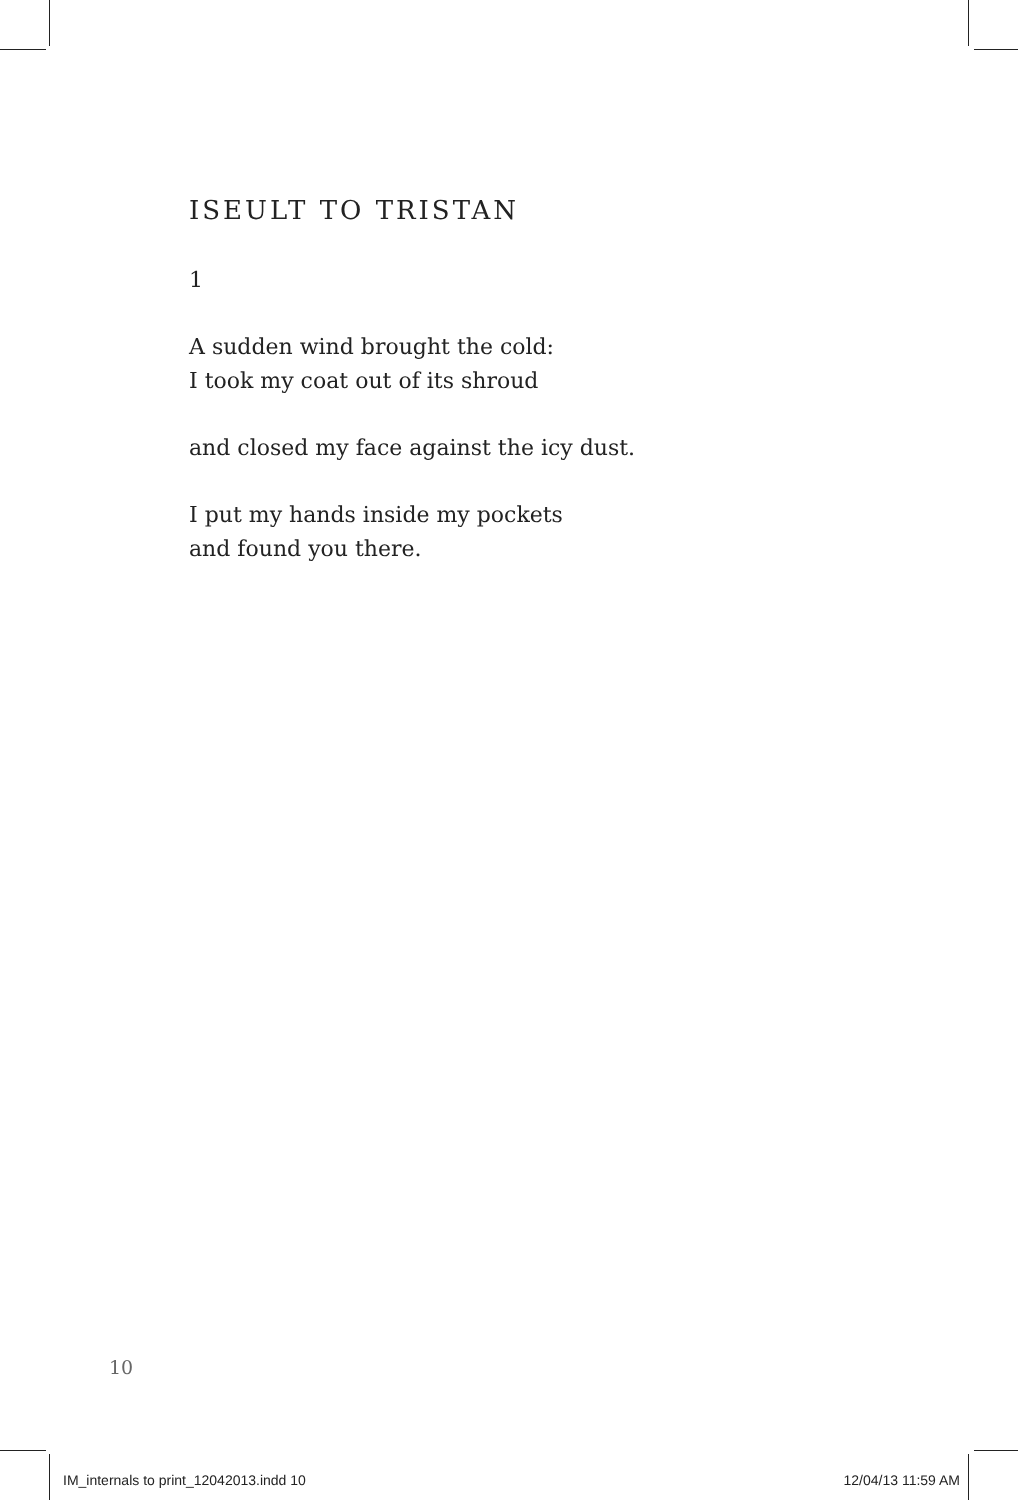ISEULT TO TRISTAN
1
A sudden wind brought the cold:
I took my coat out of its shroud
and closed my face against the icy dust.
I put my hands inside my pockets
and found you there.
10
IM_internals to print_12042013.indd 10 12/04/13 11:59 AM